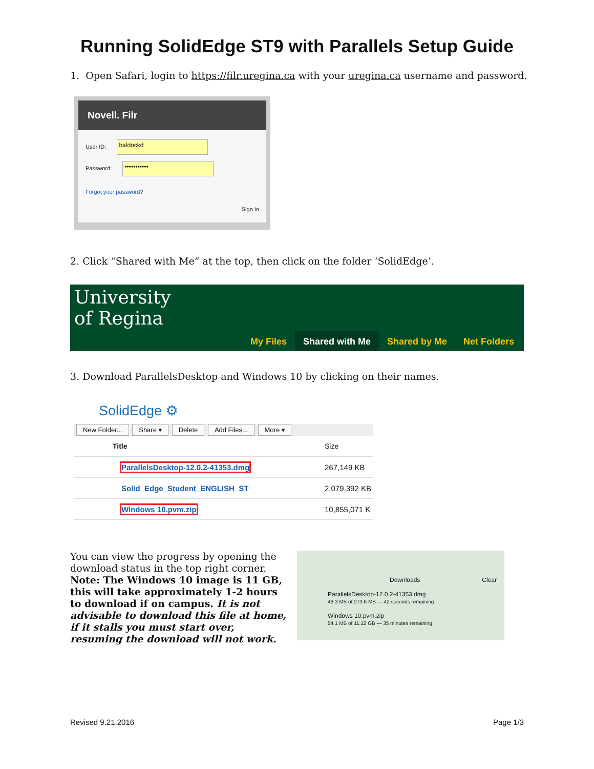Running SolidEdge ST9 with Parallels Setup Guide
1. Open Safari, login to https://filr.uregina.ca with your uregina.ca username and password.
Novell. Filr
User ID: baldockd
Password: •••••••••••
Forgot your password?
Sign In
2. Click “Shared with Me” at the top, then click on the folder ‘SolidEdge’.
University
of Regina
My Files
Shared with Me
Shared by Me
Net Folders
3. Download ParallelsDesktop and Windows 10 by clicking on their names.
SolidEdge ⚙
New Folder... Share ▾ Delete Add Files... More ▾
Title Size
ParallelsDesktop-12.0.2-41353.dmg 267,149 KB
Solid_Edge_Student_ENGLISH_ST 2,079,392 KB
Windows 10.pvm.zip 10,855,071 K
You can view the progress by opening the download status in the top right corner.
Note: The Windows 10 image is 11 GB, this will take approximately 1-2 hours to download if on campus. It is not advisable to download this file at home, if it stalls you must start over, resuming the download will not work.
Downloads Clear
ParallelsDesktop-12.0.2-41353.dmg
48.3 MB of 273.6 MB — 42 seconds remaining
Windows 10.pvm.zip
54.1 MB of 11.12 GB — 35 minutes remaining
Revised 9.21.2016 Page 1/3